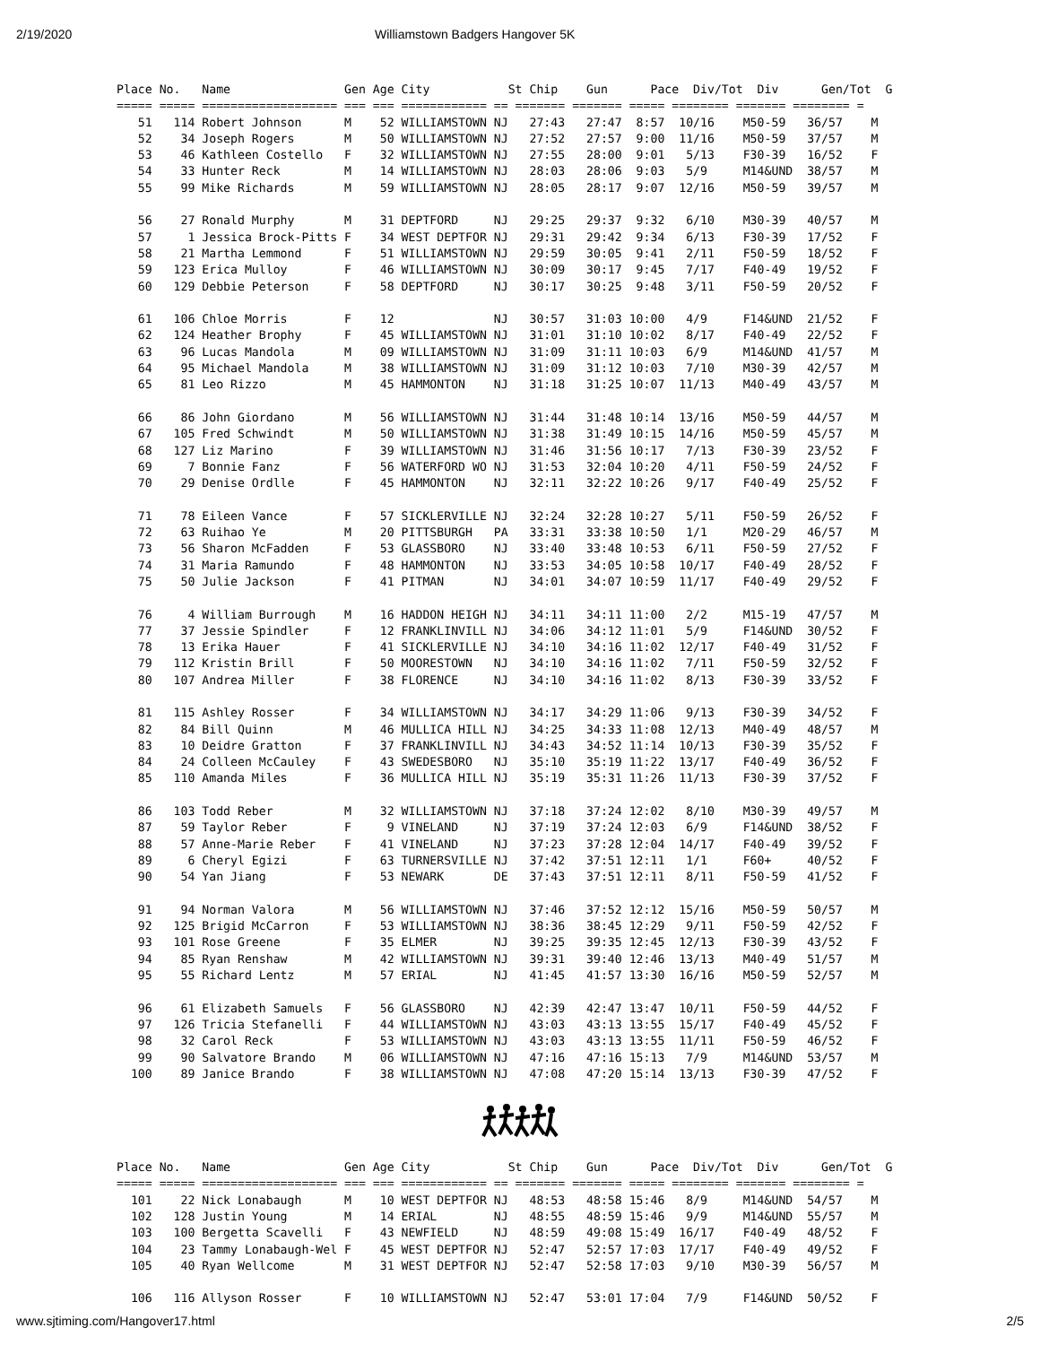2/19/2020 Williamstown Badgers Hangover 5K
Place No.   Name                Gen Age City           St Chip    Gun      Pace  Div/Tot  Div      Gen/Tot  G
===== ===== =================== === === ============ == ======= ======= ===== ======== ======= ======== =
   51   114 Robert Johnson      M    52 WILLIAMSTOWN NJ   27:43   27:47  8:57  10/16    M50-59   36/57    M
   52    34 Joseph Rogers       M    50 WILLIAMSTOWN NJ   27:52   27:57  9:00  11/16    M50-59   37/57    M
   53    46 Kathleen Costello   F    32 WILLIAMSTOWN NJ   27:55   28:00  9:01   5/13    F30-39   16/52    F
   54    33 Hunter Reck         M    14 WILLIAMSTOWN NJ   28:03   28:06  9:03   5/9     M14&UND  38/57    M
   55    99 Mike Richards       M    59 WILLIAMSTOWN NJ   28:05   28:17  9:07  12/16    M50-59   39/57    M

   56    27 Ronald Murphy       M    31 DEPTFORD     NJ   29:25   29:37  9:32   6/10    M30-39   40/57    M
   57     1 Jessica Brock-Pitts F    34 WEST DEPTFOR NJ   29:31   29:42  9:34   6/13    F30-39   17/52    F
   58    21 Martha Lemmond      F    51 WILLIAMSTOWN NJ   29:59   30:05  9:41   2/11    F50-59   18/52    F
   59   123 Erica Mulloy        F    46 WILLIAMSTOWN NJ   30:09   30:17  9:45   7/17    F40-49   19/52    F
   60   129 Debbie Peterson     F    58 DEPTFORD     NJ   30:17   30:25  9:48   3/11    F50-59   20/52    F

   61   106 Chloe Morris        F    12              NJ   30:57   31:03 10:00   4/9     F14&UND  21/52    F
   62   124 Heather Brophy      F    45 WILLIAMSTOWN NJ   31:01   31:10 10:02   8/17    F40-49   22/52    F
   63    96 Lucas Mandola       M    09 WILLIAMSTOWN NJ   31:09   31:11 10:03   6/9     M14&UND  41/57    M
   64    95 Michael Mandola     M    38 WILLIAMSTOWN NJ   31:09   31:12 10:03   7/10    M30-39   42/57    M
   65    81 Leo Rizzo           M    45 HAMMONTON    NJ   31:18   31:25 10:07  11/13    M40-49   43/57    M

   66    86 John Giordano       M    56 WILLIAMSTOWN NJ   31:44   31:48 10:14  13/16    M50-59   44/57    M
   67   105 Fred Schwindt       M    50 WILLIAMSTOWN NJ   31:38   31:49 10:15  14/16    M50-59   45/57    M
   68   127 Liz Marino          F    39 WILLIAMSTOWN NJ   31:46   31:56 10:17   7/13    F30-39   23/52    F
   69     7 Bonnie Fanz         F    56 WATERFORD WO NJ   31:53   32:04 10:20   4/11    F50-59   24/52    F
   70    29 Denise Ordlle       F    45 HAMMONTON    NJ   32:11   32:22 10:26   9/17    F40-49   25/52    F

   71    78 Eileen Vance        F    57 SICKLERVILLE NJ   32:24   32:28 10:27   5/11    F50-59   26/52    F
   72    63 Ruihao Ye           M    20 PITTSBURGH   PA   33:31   33:38 10:50   1/1     M20-29   46/57    M
   73    56 Sharon McFadden     F    53 GLASSBORO    NJ   33:40   33:48 10:53   6/11    F50-59   27/52    F
   74    31 Maria Ramundo       F    48 HAMMONTON    NJ   33:53   34:05 10:58  10/17    F40-49   28/52    F
   75    50 Julie Jackson       F    41 PITMAN       NJ   34:01   34:07 10:59  11/17    F40-49   29/52    F

   76     4 William Burrough    M    16 HADDON HEIGH NJ   34:11   34:11 11:00   2/2     M15-19   47/57    M
   77    37 Jessie Spindler     F    12 FRANKLINVILL NJ   34:06   34:12 11:01   5/9     F14&UND  30/52    F
   78    13 Erika Hauer         F    41 SICKLERVILLE NJ   34:10   34:16 11:02  12/17    F40-49   31/52    F
   79   112 Kristin Brill       F    50 MOORESTOWN   NJ   34:10   34:16 11:02   7/11    F50-59   32/52    F
   80   107 Andrea Miller       F    38 FLORENCE     NJ   34:10   34:16 11:02   8/13    F30-39   33/52    F

   81   115 Ashley Rosser       F    34 WILLIAMSTOWN NJ   34:17   34:29 11:06   9/13    F30-39   34/52    F
   82    84 Bill Quinn          M    46 MULLICA HILL NJ   34:25   34:33 11:08  12/13    M40-49   48/57    M
   83    10 Deidre Gratton      F    37 FRANKLINVILL NJ   34:43   34:52 11:14  10/13    F30-39   35/52    F
   84    24 Colleen McCauley    F    43 SWEDESBORO   NJ   35:10   35:19 11:22  13/17    F40-49   36/52    F
   85   110 Amanda Miles        F    36 MULLICA HILL NJ   35:19   35:31 11:26  11/13    F30-39   37/52    F

   86   103 Todd Reber          M    32 WILLIAMSTOWN NJ   37:18   37:24 12:02   8/10    M30-39   49/57    M
   87    59 Taylor Reber        F     9 VINELAND     NJ   37:19   37:24 12:03   6/9     F14&UND  38/52    F
   88    57 Anne-Marie Reber    F    41 VINELAND     NJ   37:23   37:28 12:04  14/17    F40-49   39/52    F
   89     6 Cheryl Egizi        F    63 TURNERSVILLE NJ   37:42   37:51 12:11   1/1     F60+     40/52    F
   90    54 Yan Jiang           F    53 NEWARK       DE   37:43   37:51 12:11   8/11    F50-59   41/52    F

   91    94 Norman Valora       M    56 WILLIAMSTOWN NJ   37:46   37:52 12:12  15/16    M50-59   50/57    M
   92   125 Brigid McCarron     F    53 WILLIAMSTOWN NJ   38:36   38:45 12:29   9/11    F50-59   42/52    F
   93   101 Rose Greene         F    35 ELMER        NJ   39:25   39:35 12:45  12/13    F30-39   43/52    F
   94    85 Ryan Renshaw        M    42 WILLIAMSTOWN NJ   39:31   39:40 12:46  13/13    M40-49   51/57    M
   95    55 Richard Lentz       M    57 ERIAL        NJ   41:45   41:57 13:30  16/16    M50-59   52/57    M

   96    61 Elizabeth Samuels   F    56 GLASSBORO    NJ   42:39   42:47 13:47  10/11    F50-59   44/52    F
   97   126 Tricia Stefanelli   F    44 WILLIAMSTOWN NJ   43:03   43:13 13:55  15/17    F40-49   45/52    F
   98    32 Carol Reck          F    53 WILLIAMSTOWN NJ   43:03   43:13 13:55  11/11    F50-59   46/52    F
   99    90 Salvatore Brando    M    06 WILLIAMSTOWN NJ   47:16   47:16 15:13   7/9     M14&UND  53/57    M
  100    89 Janice Brando       F    38 WILLIAMSTOWN NJ   47:08   47:20 15:14  13/13    F30-39   47/52    F
Place No.   Name                Gen Age City           St Chip    Gun      Pace  Div/Tot  Div      Gen/Tot  G
===== ===== =================== === === ============ == ======= ======= ===== ======== ======= ======== =
  101    22 Nick Lonabaugh      M    10 WEST DEPTFOR NJ   48:53   48:58 15:46   8/9     M14&UND  54/57    M
  102   128 Justin Young        M    14 ERIAL        NJ   48:55   48:59 15:46   9/9     M14&UND  55/57    M
  103   100 Bergetta Scavelli   F    43 NEWFIELD     NJ   48:59   49:08 15:49  16/17    F40-49   48/52    F
  104    23 Tammy Lonabaugh-Wel F    45 WEST DEPTFOR NJ   52:47   52:57 17:03  17/17    F40-49   49/52    F
  105    40 Ryan Wellcome       M    31 WEST DEPTFOR NJ   52:47   52:58 17:03   9/10    M30-39   56/57    M

  106   116 Allyson Rosser      F    10 WILLIAMSTOWN NJ   52:47   53:01 17:04   7/9     F14&UND  50/52    F
www.sjtiming.com/Hangover17.html 2/5